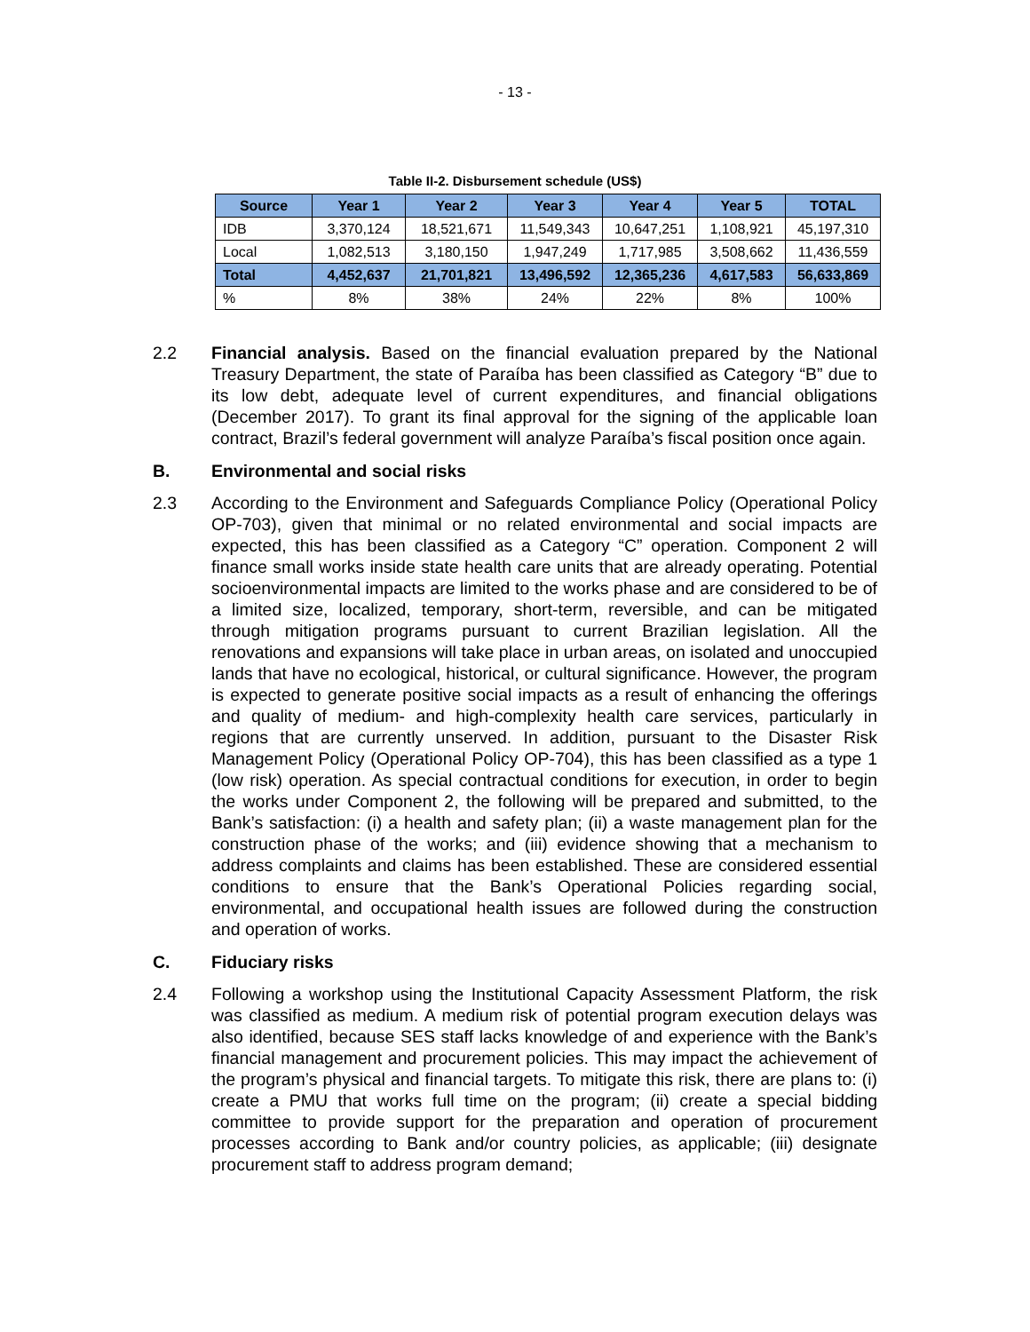- 13 -
Table II-2. Disbursement schedule (US$)
| Source | Year 1 | Year 2 | Year 3 | Year 4 | Year 5 | TOTAL |
| --- | --- | --- | --- | --- | --- | --- |
| IDB | 3,370,124 | 18,521,671 | 11,549,343 | 10,647,251 | 1,108,921 | 45,197,310 |
| Local | 1,082,513 | 3,180,150 | 1,947,249 | 1,717,985 | 3,508,662 | 11,436,559 |
| Total | 4,452,637 | 21,701,821 | 13,496,592 | 12,365,236 | 4,617,583 | 56,633,869 |
| % | 8% | 38% | 24% | 22% | 8% | 100% |
2.2 Financial analysis. Based on the financial evaluation prepared by the National Treasury Department, the state of Paraíba has been classified as Category “B” due to its low debt, adequate level of current expenditures, and financial obligations (December 2017). To grant its final approval for the signing of the applicable loan contract, Brazil’s federal government will analyze Paraíba’s fiscal position once again.
B. Environmental and social risks
2.3 According to the Environment and Safeguards Compliance Policy (Operational Policy OP-703), given that minimal or no related environmental and social impacts are expected, this has been classified as a Category “C” operation. Component 2 will finance small works inside state health care units that are already operating. Potential socioenvironmental impacts are limited to the works phase and are considered to be of a limited size, localized, temporary, short-term, reversible, and can be mitigated through mitigation programs pursuant to current Brazilian legislation. All the renovations and expansions will take place in urban areas, on isolated and unoccupied lands that have no ecological, historical, or cultural significance. However, the program is expected to generate positive social impacts as a result of enhancing the offerings and quality of medium- and high-complexity health care services, particularly in regions that are currently unserved. In addition, pursuant to the Disaster Risk Management Policy (Operational Policy OP-704), this has been classified as a type 1 (low risk) operation. As special contractual conditions for execution, in order to begin the works under Component 2, the following will be prepared and submitted, to the Bank’s satisfaction: (i) a health and safety plan; (ii) a waste management plan for the construction phase of the works; and (iii) evidence showing that a mechanism to address complaints and claims has been established. These are considered essential conditions to ensure that the Bank’s Operational Policies regarding social, environmental, and occupational health issues are followed during the construction and operation of works.
C. Fiduciary risks
2.4 Following a workshop using the Institutional Capacity Assessment Platform, the risk was classified as medium. A medium risk of potential program execution delays was also identified, because SES staff lacks knowledge of and experience with the Bank’s financial management and procurement policies. This may impact the achievement of the program’s physical and financial targets. To mitigate this risk, there are plans to: (i) create a PMU that works full time on the program; (ii) create a special bidding committee to provide support for the preparation and operation of procurement processes according to Bank and/or country policies, as applicable; (iii) designate procurement staff to address program demand;